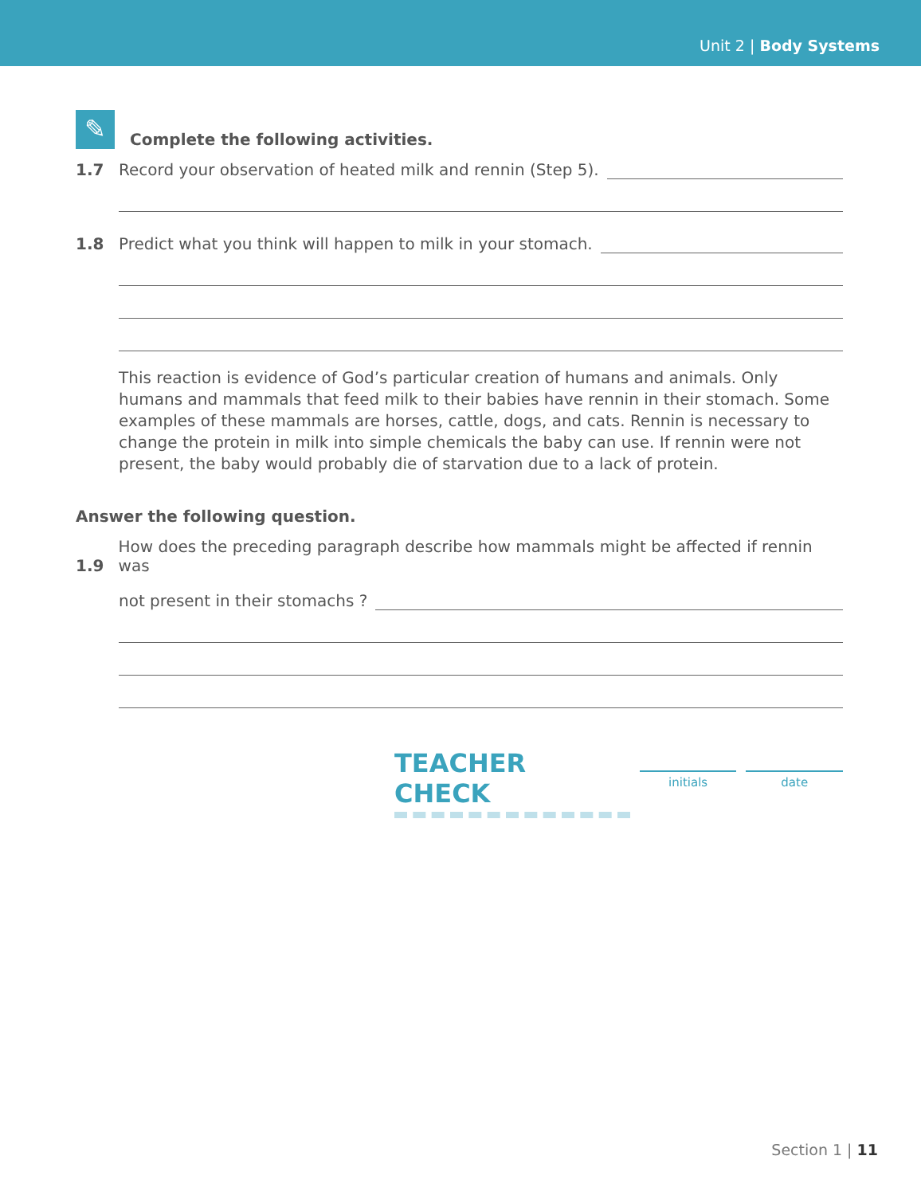Unit 2 | Body Systems
✎ Complete the following activities.
1.7 Record your observation of heated milk and rennin (Step 5).
1.8 Predict what you think will happen to milk in your stomach.
This reaction is evidence of God’s particular creation of humans and animals. Only humans and mammals that feed milk to their babies have rennin in their stomach. Some examples of these mammals are horses, cattle, dogs, and cats. Rennin is necessary to change the protein in milk into simple chemicals the baby can use. If rennin were not present, the baby would probably die of starvation due to a lack of protein.
Answer the following question.
1.9 How does the preceding paragraph describe how mammals might be affected if rennin was
not present in their stomachs ?
TEACHER CHECK
initials date
Section 1 | 11